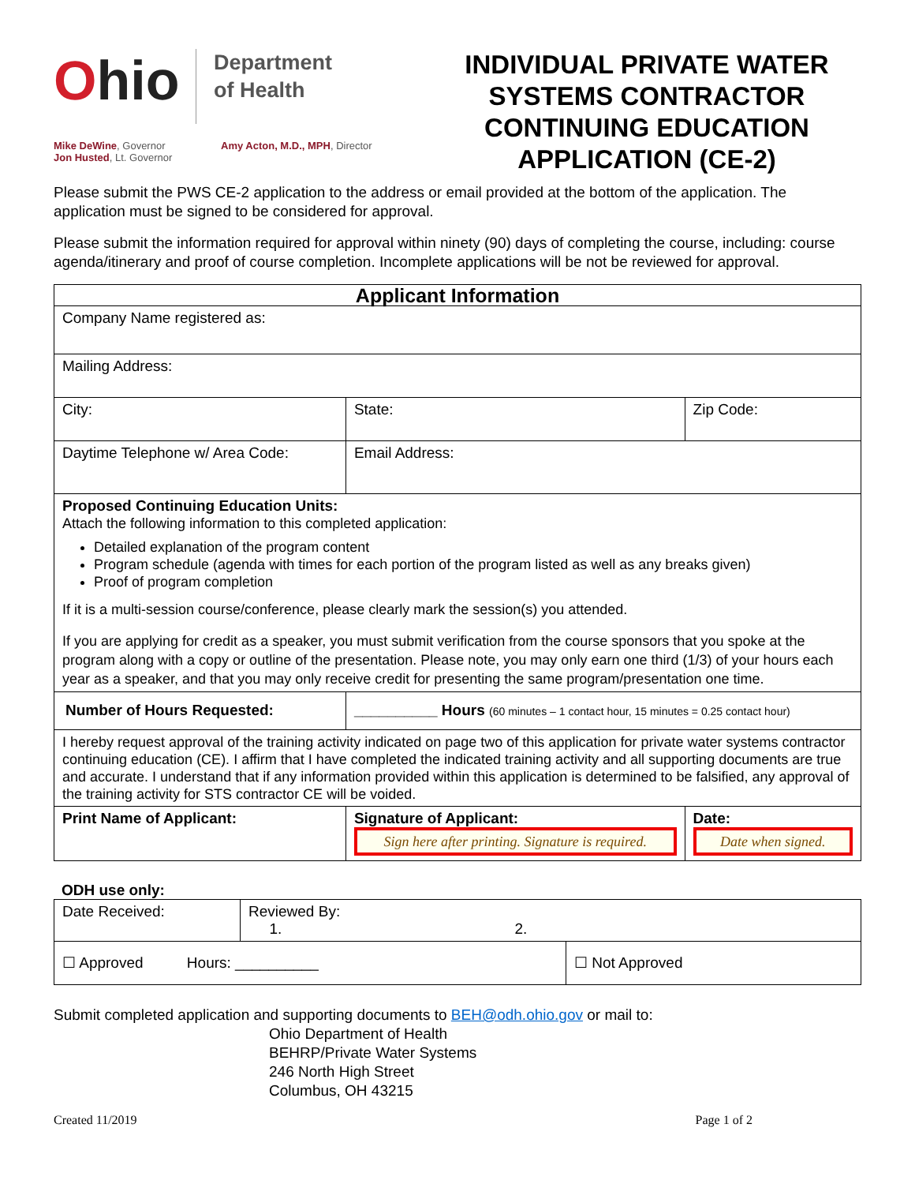Ohio
Department
of Health
Mike DeWine, Governor
Jon Husted, Lt. Governor
Amy Acton, M.D., MPH, Director
INDIVIDUAL PRIVATE WATER SYSTEMS CONTRACTOR CONTINUING EDUCATION APPLICATION (CE-2)
Please submit the PWS CE-2 application to the address or email provided at the bottom of the application. The application must be signed to be considered for approval.
Please submit the information required for approval within ninety (90) days of completing the course, including: course agenda/itinerary and proof of course completion. Incomplete applications will be not be reviewed for approval.
| Applicant Information | | | |
| Company Name registered as: | | | |
| Mailing Address: | | | |
| City: | State: | | Zip Code: |
| Daytime Telephone w/ Area Code: | | Email Address: | |
| Proposed Continuing Education Units: Attach the following information to this completed application: Detailed explanation of the program content Program schedule (agenda with times for each portion of the program listed as well as any breaks given) Proof of program completion If it is a multi-session course/conference, please clearly mark the session(s) you attended. If you are applying for credit as a speaker, you must submit verification from the course sponsors that you spoke at the program along with a copy or outline of the presentation. Please note, you may only earn one third (1/3) of your hours each year as a speaker, and that you may only receive credit for presenting the same program/presentation one time. | | | |
| Number of Hours Requested: | __________ Hours (60 minutes – 1 contact hour, 15 minutes = 0.25 contact hour) | | |
| I hereby request approval of the training activity indicated on page two of this application for private water systems contractor continuing education (CE). I affirm that I have completed the indicated training activity and all supporting documents are true and accurate. I understand that if any information provided within this application is determined to be falsified, any approval of the training activity for STS contractor CE will be voided. | | | |
| Print Name of Applicant: | | Signature of Applicant: Sign here after printing. Signature is required. | Date: Date when signed. |
ODH use only:
| Date Received: | Reviewed By: 1. 2. | |
| ☐ Approved Hours: __________ | | ☐ Not Approved |
Submit completed application and supporting documents to BEH@odh.ohio.gov or mail to:
Ohio Department of Health
BEHRP/Private Water Systems
246 North High Street
Columbus, OH 43215
Created 11/2019 Page 1 of 2